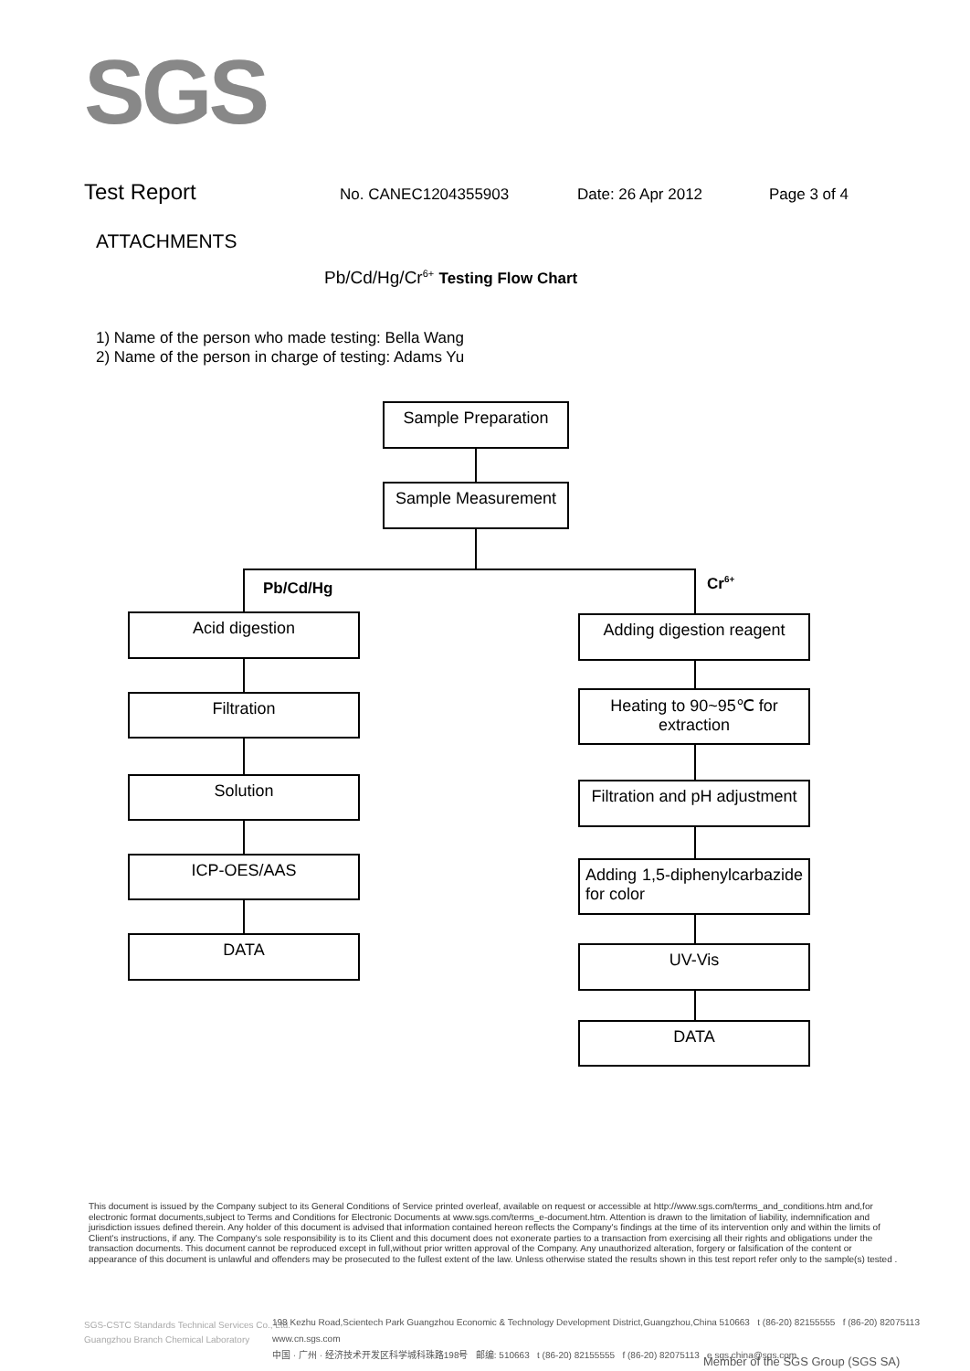SGS
Test Report No. CANEC1204355903 Date: 26 Apr 2012 Page 3 of 4
ATTACHMENTS
Pb/Cd/Hg/Cr<sup>6+</sup> Testing Flow Chart
1) Name of the person who made testing: Bella Wang
2) Name of the person in charge of testing: Adams Yu
Sample Preparation
Sample Measurement
Pb/Cd/Hg Cr<sup>6+</sup>
Acid digestion
Filtration
Solution
ICP-OES/AAS
DATA
Adding digestion reagent
Heating to 90~95℃ for extraction
Filtration and pH adjustment
Adding 1,5-diphenylcarbazide for color
UV-Vis
DATA
This document is issued by the Company subject to its General Conditions of Service printed overleaf, available on request or accessible at http://www.sgs.com/terms_and_conditions.htm and,for electronic format documents,subject to Terms and Conditions for Electronic Documents at www.sgs.com/terms_e-document.htm. Attention is drawn to the limitation of liability, indemnification and jurisdiction issues defined therein. Any holder of this document is advised that information contained hereon reflects the Company's findings at the time of its intervention only and within the limits of Client's instructions, if any. The Company's sole responsibility is to its Client and this document does not exonerate parties to a transaction from exercising all their rights and obligations under the transaction documents. This document cannot be reproduced except in full,without prior written approval of the Company. Any unauthorized alteration, forgery or falsification of the content or appearance of this document is unlawful and offenders may be prosecuted to the fullest extent of the law. Unless otherwise stated the results shown in this test report refer only to the sample(s) tested .
SGS-CSTC Standards Technical Services Co., Ltd.
Guangzhou Branch Chemical Laboratory
198 Kezhu Road,Scientech Park Guangzhou Economic & Technology Development District,Guangzhou,China 510663 t (86-20) 82155555 f (86-20) 82075113 www.cn.sgs.com
中国 · 广州 · 经济技术开发区科学城科珠路198号 邮编: 510663 t (86-20) 82155555 f (86-20) 82075113 e sgs.china@sgs.com
Member of the SGS Group (SGS SA)